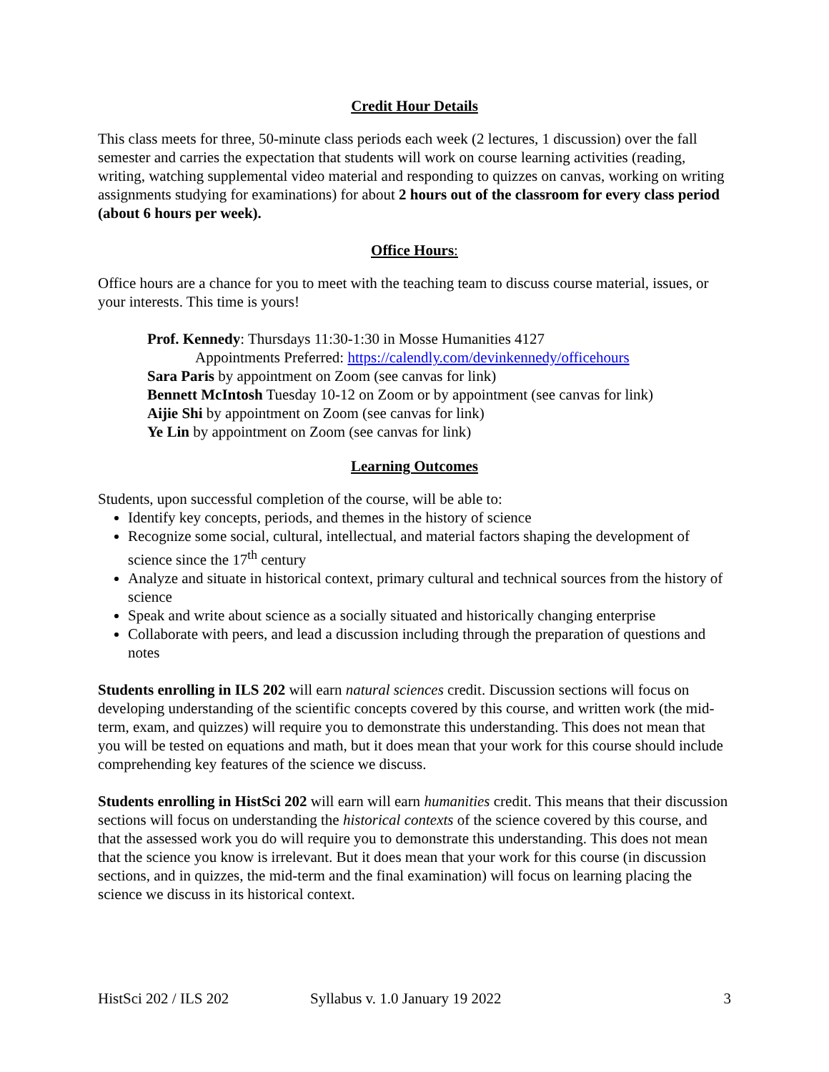Credit Hour Details
This class meets for three, 50-minute class periods each week (2 lectures, 1 discussion) over the fall semester and carries the expectation that students will work on course learning activities (reading, writing, watching supplemental video material and responding to quizzes on canvas, working on writing assignments studying for examinations) for about 2 hours out of the classroom for every class period (about 6 hours per week).
Office Hours:
Office hours are a chance for you to meet with the teaching team to discuss course material, issues, or your interests. This time is yours!
Prof. Kennedy: Thursdays 11:30-1:30 in Mosse Humanities 4127
Appointments Preferred: https://calendly.com/devinkennedy/officehours
Sara Paris by appointment on Zoom (see canvas for link)
Bennett McIntosh Tuesday 10-12 on Zoom or by appointment (see canvas for link)
Aijie Shi by appointment on Zoom (see canvas for link)
Ye Lin by appointment on Zoom (see canvas for link)
Learning Outcomes
Students, upon successful completion of the course, will be able to:
Identify key concepts, periods, and themes in the history of science
Recognize some social, cultural, intellectual, and material factors shaping the development of science since the 17<sup>th</sup> century
Analyze and situate in historical context, primary cultural and technical sources from the history of science
Speak and write about science as a socially situated and historically changing enterprise
Collaborate with peers, and lead a discussion including through the preparation of questions and notes
Students enrolling in ILS 202 will earn natural sciences credit. Discussion sections will focus on developing understanding of the scientific concepts covered by this course, and written work (the mid-term, exam, and quizzes) will require you to demonstrate this understanding. This does not mean that you will be tested on equations and math, but it does mean that your work for this course should include comprehending key features of the science we discuss.
Students enrolling in HistSci 202 will earn will earn humanities credit. This means that their discussion sections will focus on understanding the historical contexts of the science covered by this course, and that the assessed work you do will require you to demonstrate this understanding. This does not mean that the science you know is irrelevant. But it does mean that your work for this course (in discussion sections, and in quizzes, the mid-term and the final examination) will focus on learning placing the science we discuss in its historical context.
HistSci 202 / ILS 202 Syllabus v. 1.0 January 19 2022 3